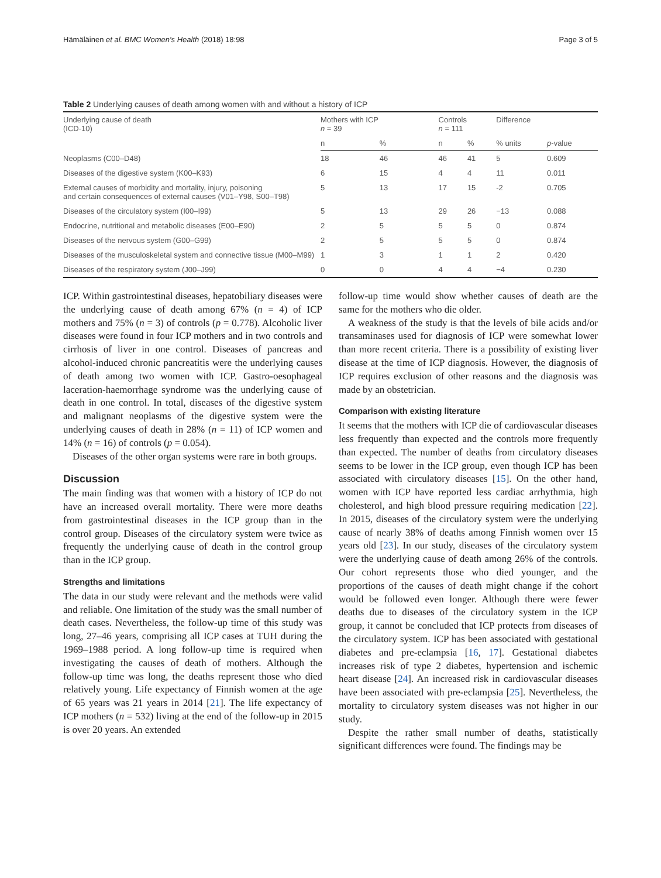Hämäläinen et al. BMC Women's Health (2018) 18:98 Page 3 of 5
Table 2 Underlying causes of death among women with and without a history of ICP
| Underlying cause of death (ICD-10) | Mothers with ICP n = 39 | | Controls n = 111 | | Difference | |
| --- | --- | --- | --- | --- | --- | --- |
| | n | % | n | % | % units | p -value |
| Neoplasms (C00–D48) | 18 | 46 | 46 | 41 | 5 | 0.609 |
| Diseases of the digestive system (K00–K93) | 6 | 15 | 4 | 4 | 11 | 0.011 |
| External causes of morbidity and mortality, injury, poisoning and certain consequences of external causes (V01–Y98, S00–T98) | 5 | 13 | 17 | 15 | -2 | 0.705 |
| Diseases of the circulatory system (I00–I99) | 5 | 13 | 29 | 26 | −13 | 0.088 |
| Endocrine, nutritional and metabolic diseases (E00–E90) | 2 | 5 | 5 | 5 | 0 | 0.874 |
| Diseases of the nervous system (G00–G99) | 2 | 5 | 5 | 5 | 0 | 0.874 |
| Diseases of the musculoskeletal system and connective tissue (M00–M99) | 1 | 3 | 1 | 1 | 2 | 0.420 |
| Diseases of the respiratory system (J00–J99) | 0 | 0 | 4 | 4 | −4 | 0.230 |
ICP. Within gastrointestinal diseases, hepatobiliary diseases were the underlying cause of death among 67% (n = 4) of ICP mothers and 75% (n = 3) of controls (p = 0.778). Alcoholic liver diseases were found in four ICP mothers and in two controls and cirrhosis of liver in one control. Diseases of pancreas and alcohol-induced chronic pancreatitis were the underlying causes of death among two women with ICP. Gastro-oesophageal laceration-haemorrhage syndrome was the underlying cause of death in one control. In total, diseases of the digestive system and malignant neoplasms of the digestive system were the underlying causes of death in 28% (n = 11) of ICP women and 14% (n = 16) of controls (p = 0.054).
Diseases of the other organ systems were rare in both groups.
Discussion
The main finding was that women with a history of ICP do not have an increased overall mortality. There were more deaths from gastrointestinal diseases in the ICP group than in the control group. Diseases of the circulatory system were twice as frequently the underlying cause of death in the control group than in the ICP group.
Strengths and limitations
The data in our study were relevant and the methods were valid and reliable. One limitation of the study was the small number of death cases. Nevertheless, the follow-up time of this study was long, 27–46 years, comprising all ICP cases at TUH during the 1969–1988 period. A long follow-up time is required when investigating the causes of death of mothers. Although the follow-up time was long, the deaths represent those who died relatively young. Life expectancy of Finnish women at the age of 65 years was 21 years in 2014 [21]. The life expectancy of ICP mothers (n = 532) living at the end of the follow-up in 2015 is over 20 years. An extended
follow-up time would show whether causes of death are the same for the mothers who die older.
A weakness of the study is that the levels of bile acids and/or transaminases used for diagnosis of ICP were somewhat lower than more recent criteria. There is a possibility of existing liver disease at the time of ICP diagnosis. However, the diagnosis of ICP requires exclusion of other reasons and the diagnosis was made by an obstetrician.
Comparison with existing literature
It seems that the mothers with ICP die of cardiovascular diseases less frequently than expected and the controls more frequently than expected. The number of deaths from circulatory diseases seems to be lower in the ICP group, even though ICP has been associated with circulatory diseases [15]. On the other hand, women with ICP have reported less cardiac arrhythmia, high cholesterol, and high blood pressure requiring medication [22]. In 2015, diseases of the circulatory system were the underlying cause of nearly 38% of deaths among Finnish women over 15 years old [23]. In our study, diseases of the circulatory system were the underlying cause of death among 26% of the controls. Our cohort represents those who died younger, and the proportions of the causes of death might change if the cohort would be followed even longer. Although there were fewer deaths due to diseases of the circulatory system in the ICP group, it cannot be concluded that ICP protects from diseases of the circulatory system. ICP has been associated with gestational diabetes and pre-eclampsia [16, 17]. Gestational diabetes increases risk of type 2 diabetes, hypertension and ischemic heart disease [24]. An increased risk in cardiovascular diseases have been associated with pre-eclampsia [25]. Nevertheless, the mortality to circulatory system diseases was not higher in our study.
Despite the rather small number of deaths, statistically significant differences were found. The findings may be